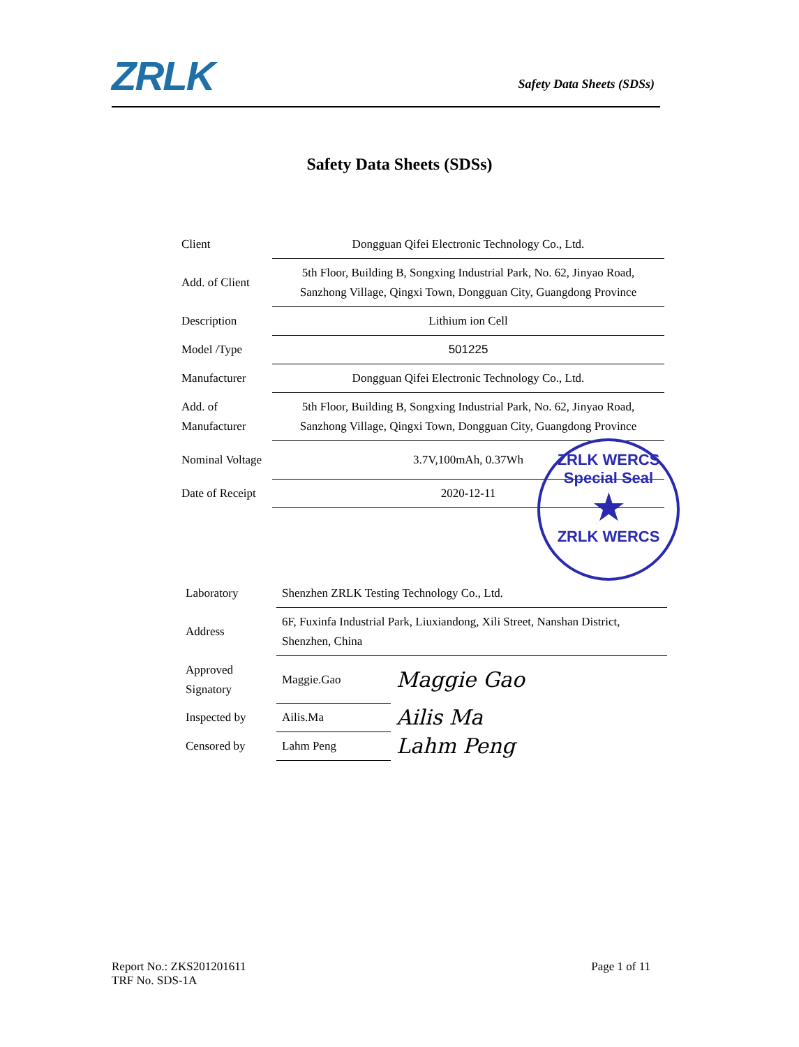ZRLK Safety Data Sheets (SDSs)
Safety Data Sheets (SDSs)
| Client | Dongguan Qifei Electronic Technology Co., Ltd. |
| Add. of Client | 5th Floor, Building B, Songxing Industrial Park, No. 62, Jinyao Road, Sanzhong Village, Qingxi Town, Dongguan City, Guangdong Province |
| Description | Lithium ion Cell |
| Model /Type | 501225 |
| Manufacturer | Dongguan Qifei Electronic Technology Co., Ltd. |
| Add. of Manufacturer | 5th Floor, Building B, Songxing Industrial Park, No. 62, Jinyao Road, Sanzhong Village, Qingxi Town, Dongguan City, Guangdong Province |
| Nominal Voltage | 3.7V,100mAh, 0.37Wh |
| Date of Receipt | 2020-12-11 |
ZRLK WERCS Special Seal
★
ZRLK WERCS
| Laboratory | Shenzhen ZRLK Testing Technology Co., Ltd. | |
| Address | 6F, Fuxinfa Industrial Park, Liuxiandong, Xili Street, Nanshan District, Shenzhen, China | |
| Approved Signatory | Maggie.Gao | Maggie Gao |
| Inspected by | Ailis.Ma | Ailis Ma |
| Censored by | Lahm Peng | Lahm Peng |
Report No.: ZKS201201611 Page 1 of 11
TRF No. SDS-1A